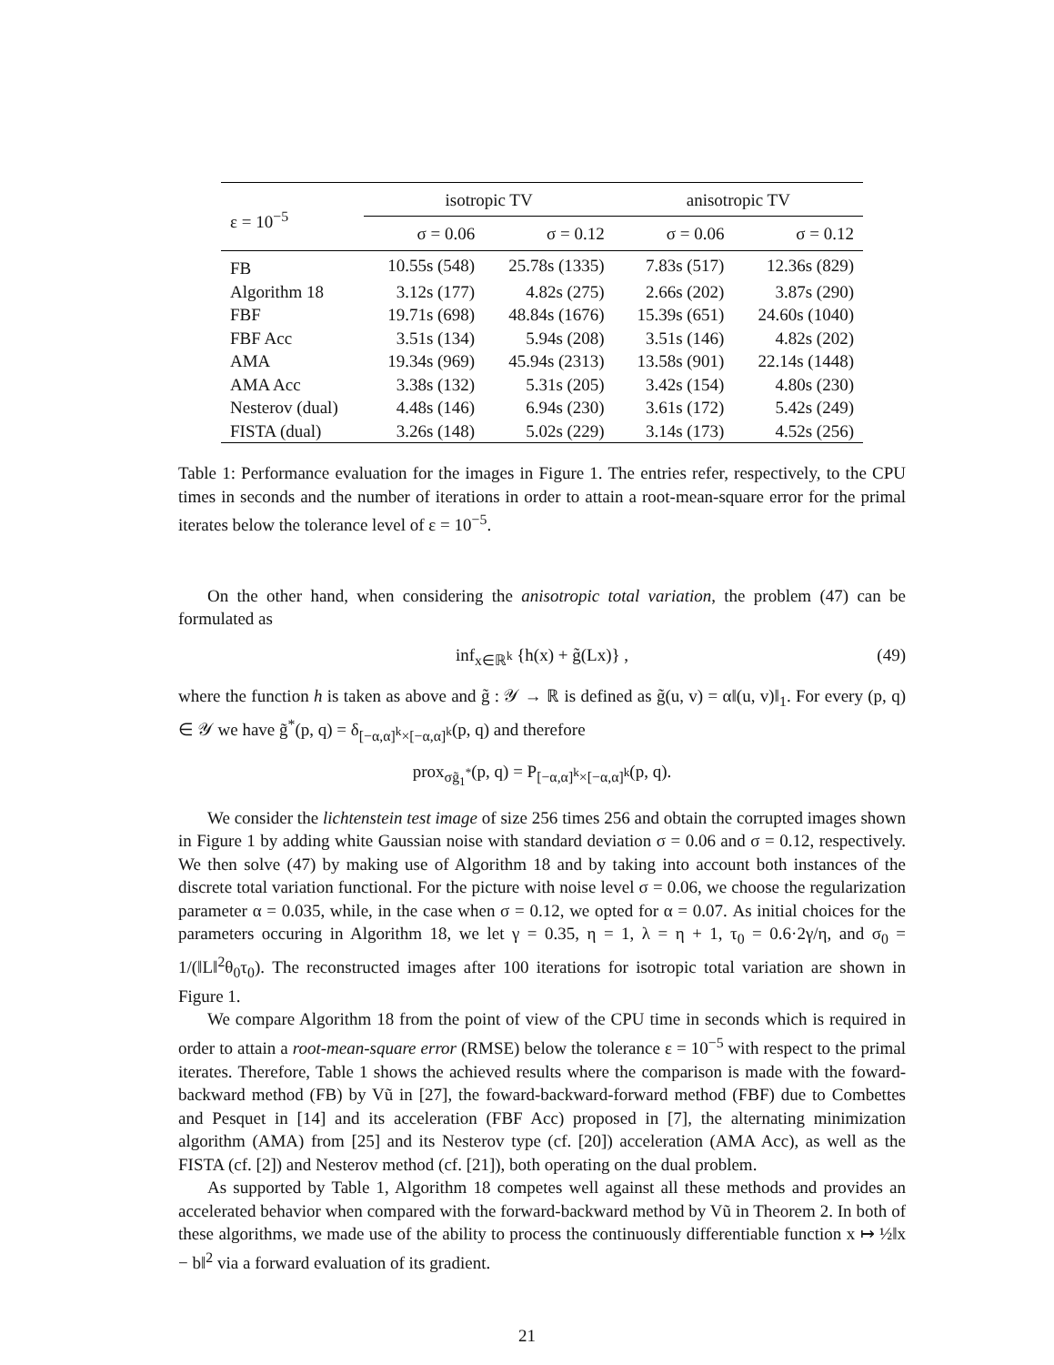| ε = 10<sup>−5</sup> | isotropic TV | | anisotropic TV | |
| --- | --- | --- | --- | --- |
| | σ = 0.06 | σ = 0.12 | σ = 0.06 | σ = 0.12 |
| FB | 10.55s (548) | 25.78s (1335) | 7.83s (517) | 12.36s (829) |
| Algorithm 18 | 3.12s (177) | 4.82s (275) | 2.66s (202) | 3.87s (290) |
| FBF | 19.71s (698) | 48.84s (1676) | 15.39s (651) | 24.60s (1040) |
| FBF Acc | 3.51s (134) | 5.94s (208) | 3.51s (146) | 4.82s (202) |
| AMA | 19.34s (969) | 45.94s (2313) | 13.58s (901) | 22.14s (1448) |
| AMA Acc | 3.38s (132) | 5.31s (205) | 3.42s (154) | 4.80s (230) |
| Nesterov (dual) | 4.48s (146) | 6.94s (230) | 3.61s (172) | 5.42s (249) |
| FISTA (dual) | 3.26s (148) | 5.02s (229) | 3.14s (173) | 4.52s (256) |
Table 1: Performance evaluation for the images in Figure 1. The entries refer, respectively, to the CPU times in seconds and the number of iterations in order to attain a root-mean-square error for the primal iterates below the tolerance level of ε = 10<sup>−5</sup>.
On the other hand, when considering the anisotropic total variation, the problem (47) can be formulated as
inf<sub>x∈ℝ<sup>k</sup></sub> {h(x) + g̃(Lx)} , (49)
where the function h is taken as above and g̃ : 𝒴 → ℝ is defined as g̃(u, v) = α‖(u, v)‖<sub>1</sub>. For every (p, q) ∈ 𝒴 we have g̃<sup>*</sup>(p, q) = δ<sub>[−α,α]<sup>k</sup>×[−α,α]<sup>k</sup></sub>(p, q) and therefore
prox<sub>σg̃<sub>1</sub><sup>*</sup></sub>(p, q) = P<sub>[−α,α]<sup>k</sup>×[−α,α]<sup>k</sup></sub>(p, q).
We consider the lichtenstein test image of size 256 times 256 and obtain the corrupted images shown in Figure 1 by adding white Gaussian noise with standard deviation σ = 0.06 and σ = 0.12, respectively. We then solve (47) by making use of Algorithm 18 and by taking into account both instances of the discrete total variation functional. For the picture with noise level σ = 0.06, we choose the regularization parameter α = 0.035, while, in the case when σ = 0.12, we opted for α = 0.07. As initial choices for the parameters occuring in Algorithm 18, we let γ = 0.35, η = 1, λ = η + 1, τ<sub>0</sub> = 0.6·2γ/η, and σ<sub>0</sub> = 1/(‖L‖<sup>2</sup>θ<sub>0</sub>τ<sub>0</sub>). The reconstructed images after 100 iterations for isotropic total variation are shown in Figure 1.
We compare Algorithm 18 from the point of view of the CPU time in seconds which is required in order to attain a root-mean-square error (RMSE) below the tolerance ε = 10<sup>−5</sup> with respect to the primal iterates. Therefore, Table 1 shows the achieved results where the comparison is made with the foward-backward method (FB) by Vũ in [27], the foward-backward-forward method (FBF) due to Combettes and Pesquet in [14] and its acceleration (FBF Acc) proposed in [7], the alternating minimization algorithm (AMA) from [25] and its Nesterov type (cf. [20]) acceleration (AMA Acc), as well as the FISTA (cf. [2]) and Nesterov method (cf. [21]), both operating on the dual problem.
As supported by Table 1, Algorithm 18 competes well against all these methods and provides an accelerated behavior when compared with the forward-backward method by Vũ in Theorem 2. In both of these algorithms, we made use of the ability to process the continuously differentiable function x ↦ ½‖x − b‖<sup>2</sup> via a forward evaluation of its gradient.
21